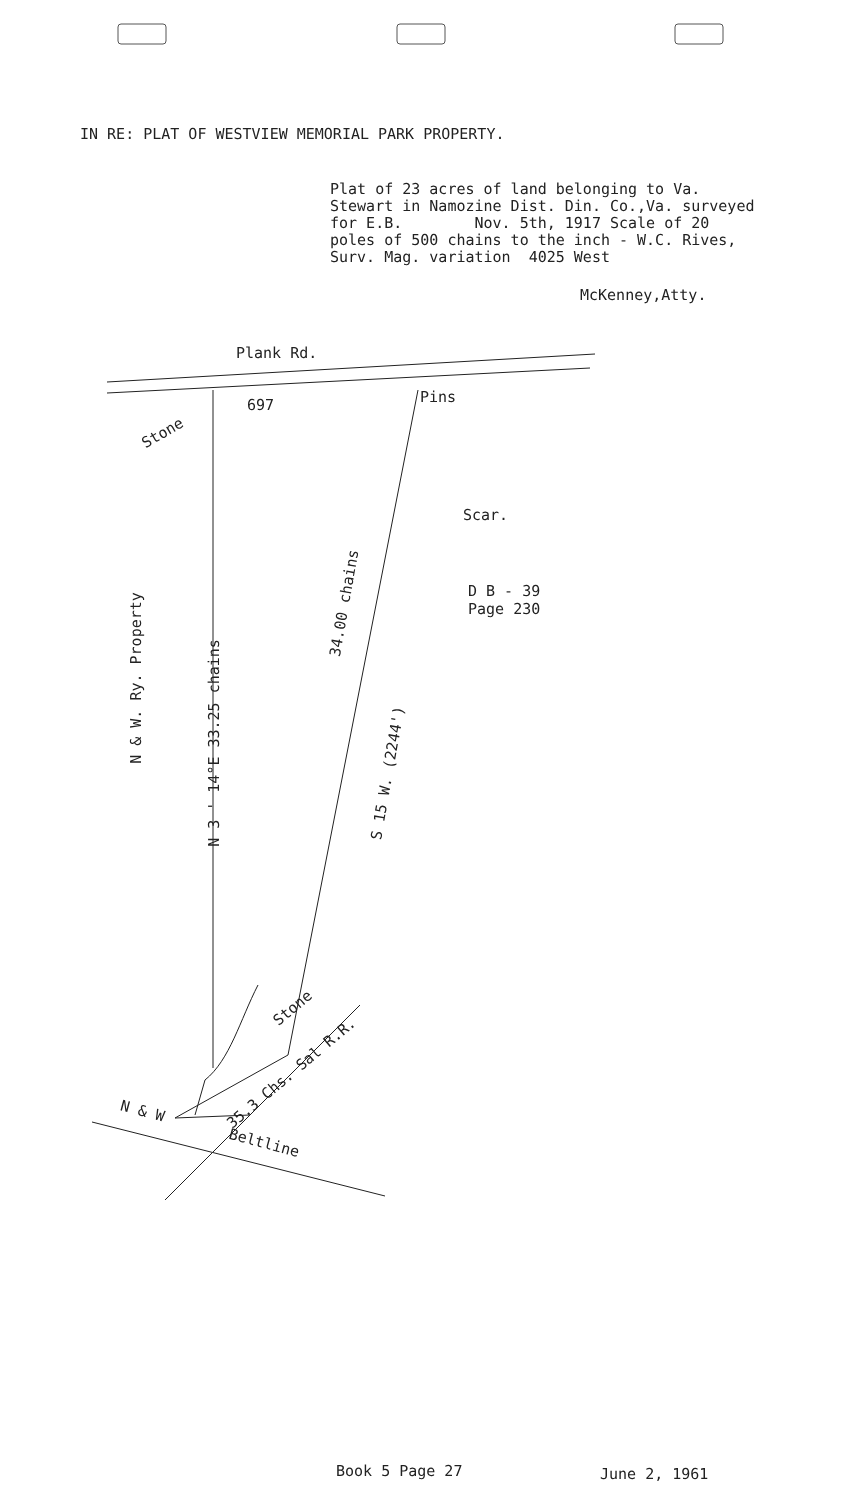IN RE: PLAT OF WESTVIEW MEMORIAL PARK PROPERTY.
Plat of 23 acres of land belonging to Va. Stewart in Namozine Dist. Din. Co.,Va. surveyed for E.B. Nov. 5th, 1917 Scale of 20 poles of 500 chains to the inch - W.C. Rives, Surv. Mag. variation 4025 West
McKenney,Atty.
Plank Rd.
697 Pins
Stone
Scar.
34.00 chains
D B - 39
Page 230
N & W. Ry. Property
N 3 ' 14°E 33.25 chains
S 15 W. (2244')
Stone
35.3 Chs. Sal R.R.
N & W
Beltline
Book 5 Page 27 June 2, 1961